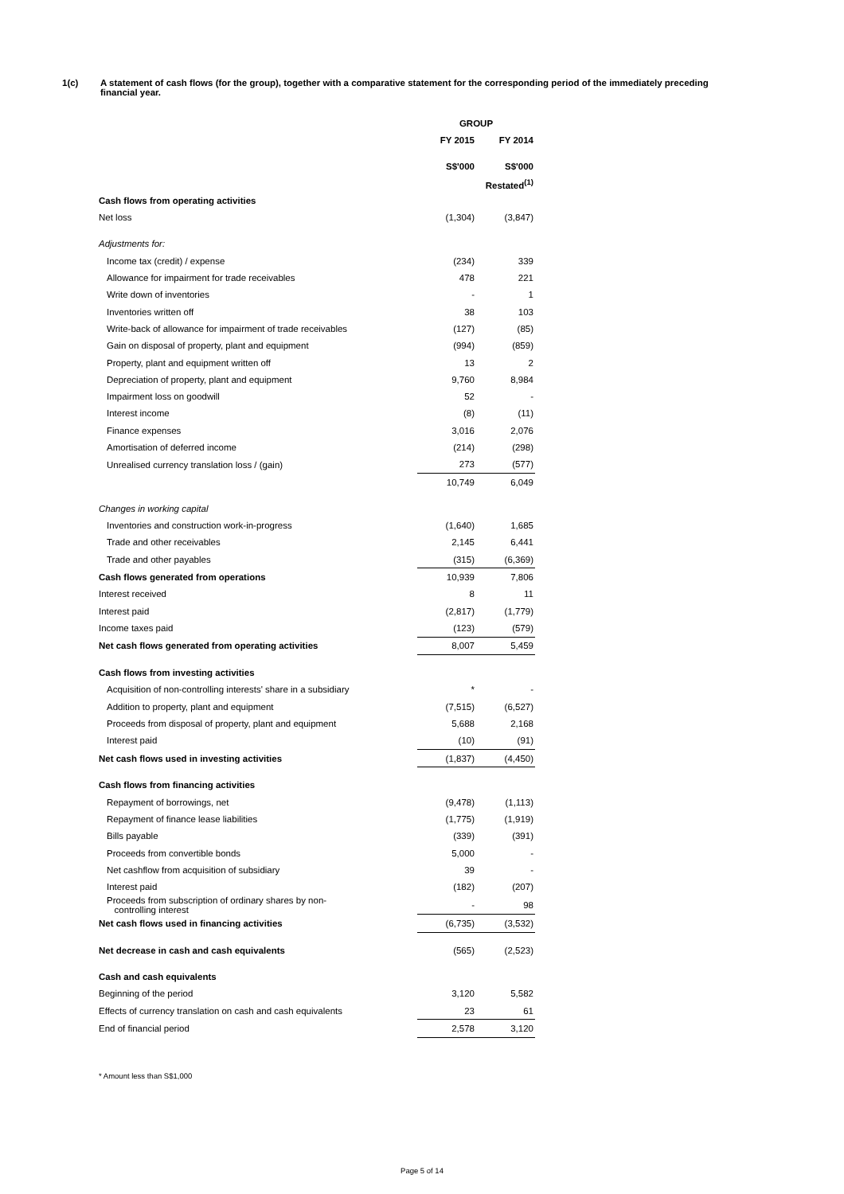1(c) A statement of cash flows (for the group), together with a comparative statement for the corresponding period of the immediately preceding financial year.
| | | GROUP | |
| | | FY 2015 | FY 2014 |
| | | S$'000 | S$'000 |
| | | | Restated<sup>(1)</sup> |
| Cash flows from operating activities | | | |
| Net loss | | (1,304) | (3,847) |
| Adjustments for: | | | |
| Income tax (credit) / expense | | (234) | 339 |
| Allowance for impairment for trade receivables | | 478 | 221 |
| Write down of inventories | | - | 1 |
| Inventories written off | | 38 | 103 |
| Write-back of allowance for impairment of trade receivables | | (127) | (85) |
| Gain on disposal of property, plant and equipment | | (994) | (859) |
| Property, plant and equipment written off | | 13 | 2 |
| Depreciation of property, plant and equipment | | 9,760 | 8,984 |
| Impairment loss on goodwill | | 52 | - |
| Interest income | | (8) | (11) |
| Finance expenses | | 3,016 | 2,076 |
| Amortisation of deferred income | | (214) | (298) |
| Unrealised currency translation loss / (gain) | | 273 | (577) |
| | | 10,749 | 6,049 |
| Changes in working capital | | | |
| Inventories and construction work-in-progress | | (1,640) | 1,685 |
| Trade and other receivables | | 2,145 | 6,441 |
| Trade and other payables | | (315) | (6,369) |
| Cash flows generated from operations | | 10,939 | 7,806 |
| Interest received | | 8 | 11 |
| Interest paid | | (2,817) | (1,779) |
| Income taxes paid | | (123) | (579) |
| Net cash flows generated from operating activities | | 8,007 | 5,459 |
| Cash flows from investing activities | | | |
| Acquisition of non-controlling interests' share in a subsidiary | | * | - |
| Addition to property, plant and equipment | | (7,515) | (6,527) |
| Proceeds from disposal of property, plant and equipment | | 5,688 | 2,168 |
| Interest paid | | (10) | (91) |
| Net cash flows used in investing activities | | (1,837) | (4,450) |
| Cash flows from financing activities | | | |
| Repayment of borrowings, net | | (9,478) | (1,113) |
| Repayment of finance lease liabilities | | (1,775) | (1,919) |
| Bills payable | | (339) | (391) |
| Proceeds from convertible bonds | | 5,000 | - |
| Net cashflow from acquisition of subsidiary | | 39 | - |
| Interest paid | | (182) | (207) |
| Proceeds from subscription of ordinary shares by non- controlling interest | | - | 98 |
| Net cash flows used in financing activities | | (6,735) | (3,532) |
| Net decrease in cash and cash equivalents | | (565) | (2,523) |
| Cash and cash equivalents | | | |
| Beginning of the period | | 3,120 | 5,582 |
| Effects of currency translation on cash and cash equivalents | | 23 | 61 |
| End of financial period | | 2,578 | 3,120 |
* Amount less than S$1,000
Page 5 of 14